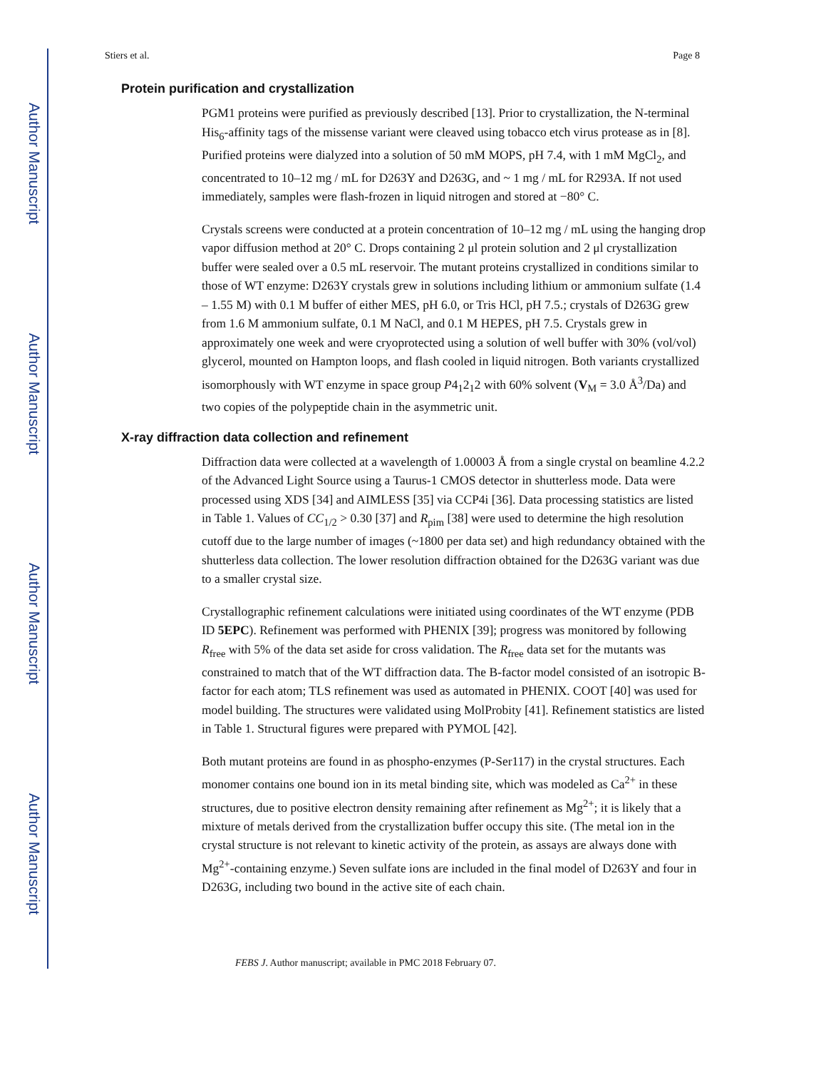Author Manuscript
Author Manuscript
Author Manuscript
Author Manuscript
Stiers et al. Page 8
Protein purification and crystallization
PGM1 proteins were purified as previously described [13]. Prior to crystallization, the N-terminal His<sub>6</sub>-affinity tags of the missense variant were cleaved using tobacco etch virus protease as in [8]. Purified proteins were dialyzed into a solution of 50 mM MOPS, pH 7.4, with 1 mM MgCl<sub>2</sub>, and concentrated to 10–12 mg / mL for D263Y and D263G, and ~ 1 mg / mL for R293A. If not used immediately, samples were flash-frozen in liquid nitrogen and stored at −80° C.
Crystals screens were conducted at a protein concentration of 10–12 mg / mL using the hanging drop vapor diffusion method at 20° C. Drops containing 2 μl protein solution and 2 μl crystallization buffer were sealed over a 0.5 mL reservoir. The mutant proteins crystallized in conditions similar to those of WT enzyme: D263Y crystals grew in solutions including lithium or ammonium sulfate (1.4 – 1.55 M) with 0.1 M buffer of either MES, pH 6.0, or Tris HCl, pH 7.5.; crystals of D263G grew from 1.6 M ammonium sulfate, 0.1 M NaCl, and 0.1 M HEPES, pH 7.5. Crystals grew in approximately one week and were cryoprotected using a solution of well buffer with 30% (vol/vol) glycerol, mounted on Hampton loops, and flash cooled in liquid nitrogen. Both variants crystallized isomorphously with WT enzyme in space group P4<sub>1</sub>2<sub>1</sub>2 with 60% solvent (V<sub>M</sub> = 3.0 Å<sup>3</sup>/Da) and two copies of the polypeptide chain in the asymmetric unit.
X-ray diffraction data collection and refinement
Diffraction data were collected at a wavelength of 1.00003 Å from a single crystal on beamline 4.2.2 of the Advanced Light Source using a Taurus-1 CMOS detector in shutterless mode. Data were processed using XDS [34] and AIMLESS [35] via CCP4i [36]. Data processing statistics are listed in Table 1. Values of CC<sub>1/2</sub> > 0.30 [37] and R<sub>pim</sub> [38] were used to determine the high resolution cutoff due to the large number of images (~1800 per data set) and high redundancy obtained with the shutterless data collection. The lower resolution diffraction obtained for the D263G variant was due to a smaller crystal size.
Crystallographic refinement calculations were initiated using coordinates of the WT enzyme (PDB ID 5EPC). Refinement was performed with PHENIX [39]; progress was monitored by following R<sub>free</sub> with 5% of the data set aside for cross validation. The R<sub>free</sub> data set for the mutants was constrained to match that of the WT diffraction data. The B-factor model consisted of an isotropic B-factor for each atom; TLS refinement was used as automated in PHENIX. COOT [40] was used for model building. The structures were validated using MolProbity [41]. Refinement statistics are listed in Table 1. Structural figures were prepared with PYMOL [42].
Both mutant proteins are found in as phospho-enzymes (P-Ser117) in the crystal structures. Each monomer contains one bound ion in its metal binding site, which was modeled as Ca<sup>2+</sup> in these structures, due to positive electron density remaining after refinement as Mg<sup>2+</sup>; it is likely that a mixture of metals derived from the crystallization buffer occupy this site. (The metal ion in the crystal structure is not relevant to kinetic activity of the protein, as assays are always done with Mg<sup>2+</sup>-containing enzyme.) Seven sulfate ions are included in the final model of D263Y and four in D263G, including two bound in the active site of each chain.
FEBS J. Author manuscript; available in PMC 2018 February 07.